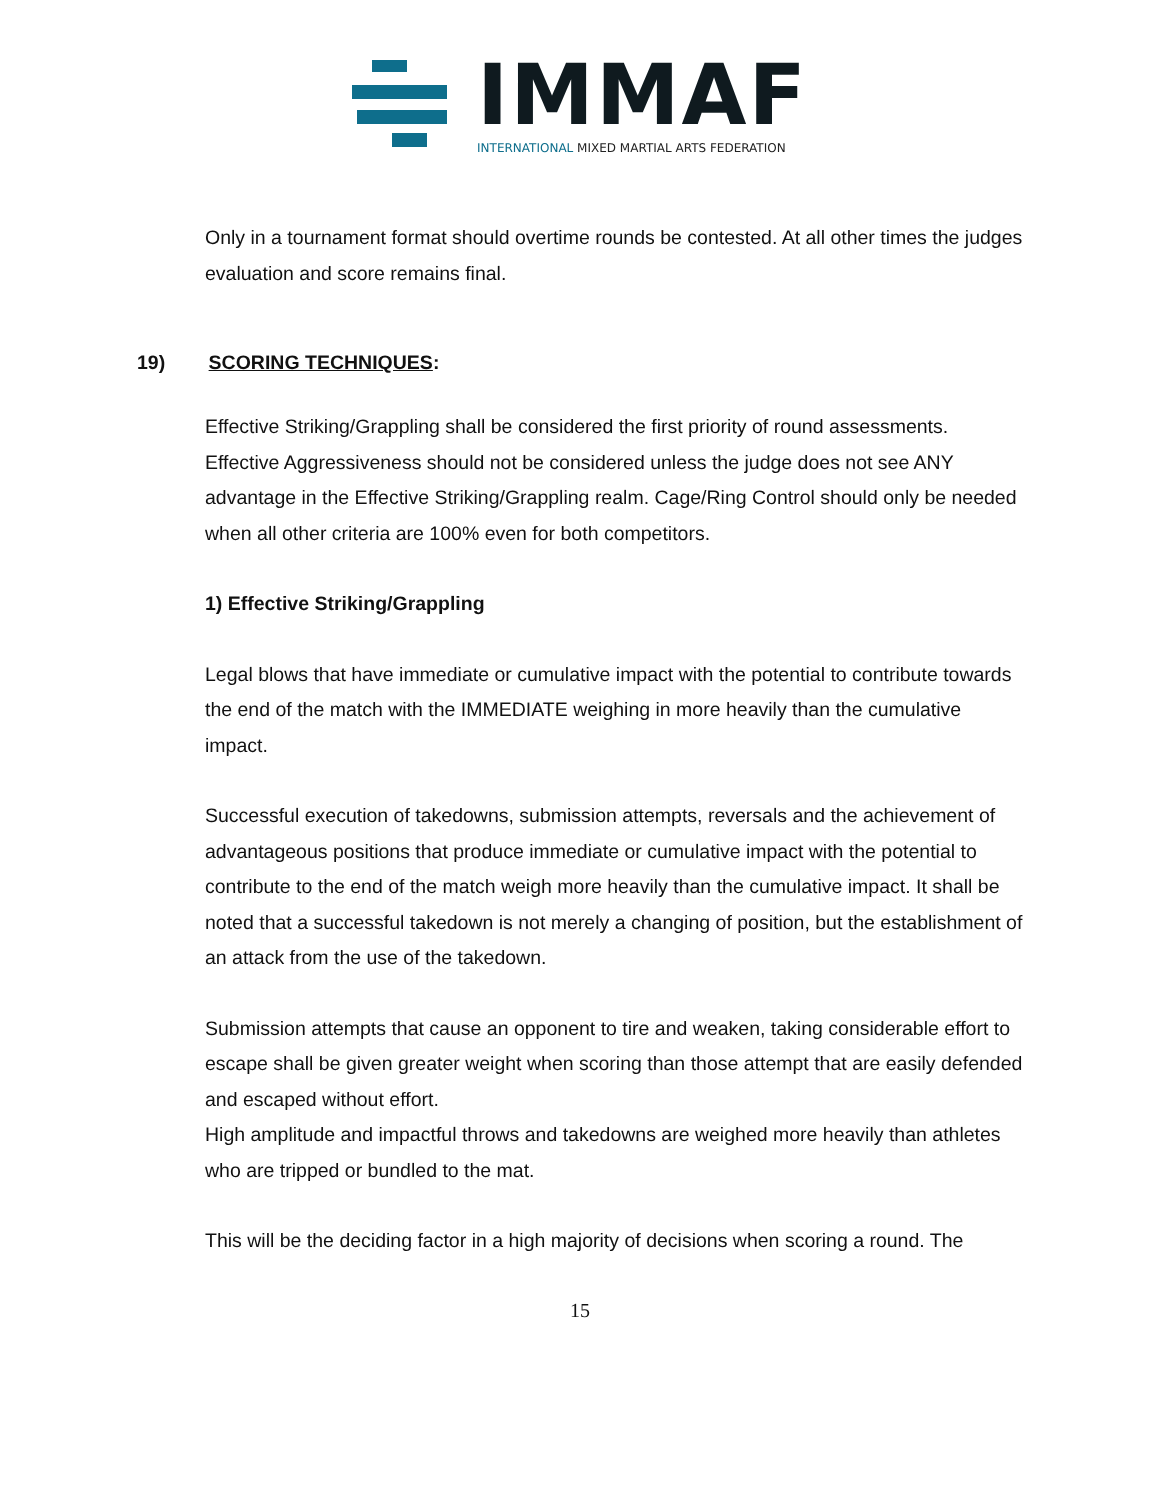IMMAF
INTERNATIONAL MIXED MARTIAL ARTS FEDERATION
Only in a tournament format should overtime rounds be contested. At all other times the judges evaluation and score remains final.
19) SCORING TECHNIQUES:
Effective Striking/Grappling shall be considered the first priority of round assessments. Effective Aggressiveness should not be considered unless the judge does not see ANY advantage in the Effective Striking/Grappling realm. Cage/Ring Control should only be needed when all other criteria are 100% even for both competitors.
1) Effective Striking/Grappling
Legal blows that have immediate or cumulative impact with the potential to contribute towards the end of the match with the IMMEDIATE weighing in more heavily than the cumulative impact.
Successful execution of takedowns, submission attempts, reversals and the achievement of advantageous positions that produce immediate or cumulative impact with the potential to contribute to the end of the match weigh more heavily than the cumulative impact. It shall be noted that a successful takedown is not merely a changing of position, but the establishment of an attack from the use of the takedown.
Submission attempts that cause an opponent to tire and weaken, taking considerable effort to escape shall be given greater weight when scoring than those attempt that are easily defended and escaped without effort.
High amplitude and impactful throws and takedowns are weighed more heavily than athletes who are tripped or bundled to the mat.
This will be the deciding factor in a high majority of decisions when scoring a round. The
15